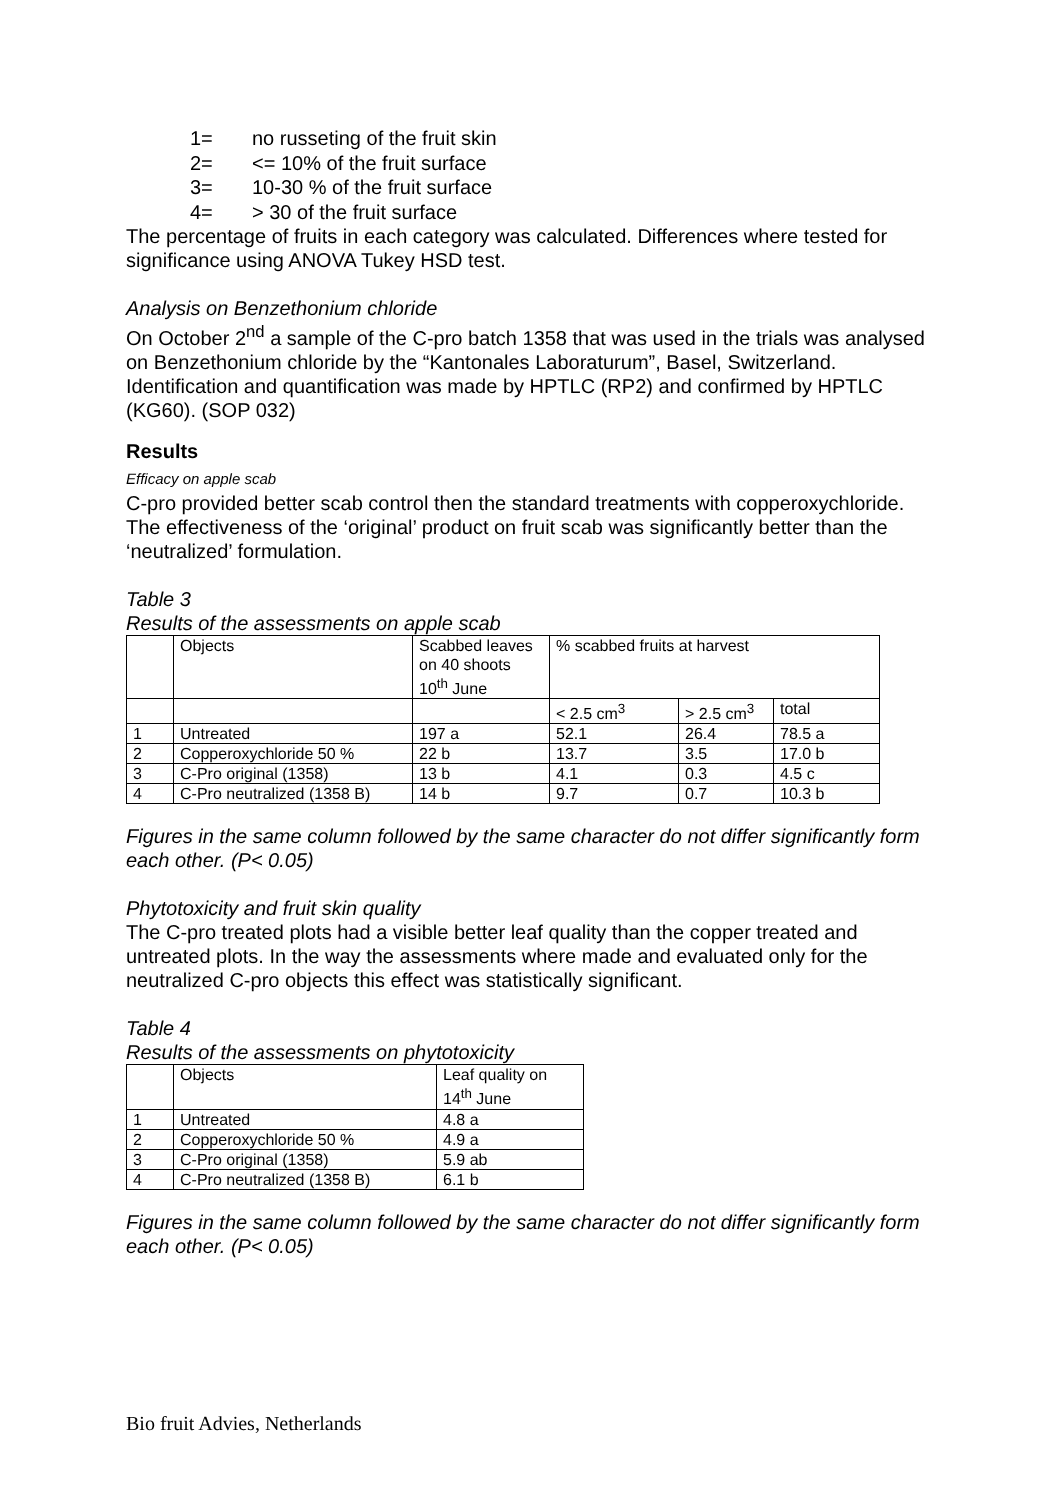1= no russeting of the fruit skin
2= <= 10% of the fruit surface
3= 10-30 % of the fruit surface
4= > 30 of the fruit surface
The percentage of fruits in each category was calculated. Differences where tested for significance using ANOVA Tukey HSD test.
Analysis on Benzethonium chloride
On October 2<sup>nd</sup> a sample of the C-pro batch 1358 that was used in the trials was analysed on Benzethonium chloride by the “Kantonales Laboraturum”, Basel, Switzerland. Identification and quantification was made by HPTLC (RP2) and confirmed by HPTLC (KG60). (SOP 032)
Results
Efficacy on apple scab
C-pro provided better scab control then the standard treatments with copperoxychloride. The effectiveness of the ‘original’ product on fruit scab was significantly better than the ‘neutralized’ formulation.
Table 3
Results of the assessments on apple scab
| | Objects | Scabbed leaves on 40 shoots 10<sup>th</sup> June | % scabbed fruits at harvest | | |
| | | | < 2.5 cm<sup>3</sup> | > 2.5 cm<sup>3</sup> | total |
| 1 | Untreated | 197 a | 52.1 | 26.4 | 78.5 a |
| 2 | Copperoxychloride 50 % | 22 b | 13.7 | 3.5 | 17.0 b |
| 3 | C-Pro original (1358) | 13 b | 4.1 | 0.3 | 4.5 c |
| 4 | C-Pro neutralized (1358 B) | 14 b | 9.7 | 0.7 | 10.3 b |
Figures in the same column followed by the same character do not differ significantly form each other. (P< 0.05)
Phytotoxicity and fruit skin quality
The C-pro treated plots had a visible better leaf quality than the copper treated and untreated plots. In the way the assessments where made and evaluated only for the neutralized C-pro objects this effect was statistically significant.
Table 4
Results of the assessments on phytotoxicity
| | Objects | Leaf quality on 14<sup>th</sup> June |
| 1 | Untreated | 4.8 a |
| 2 | Copperoxychloride 50 % | 4.9 a |
| 3 | C-Pro original (1358) | 5.9 ab |
| 4 | C-Pro neutralized (1358 B) | 6.1 b |
Figures in the same column followed by the same character do not differ significantly form each other. (P< 0.05)
Bio fruit Advies, Netherlands